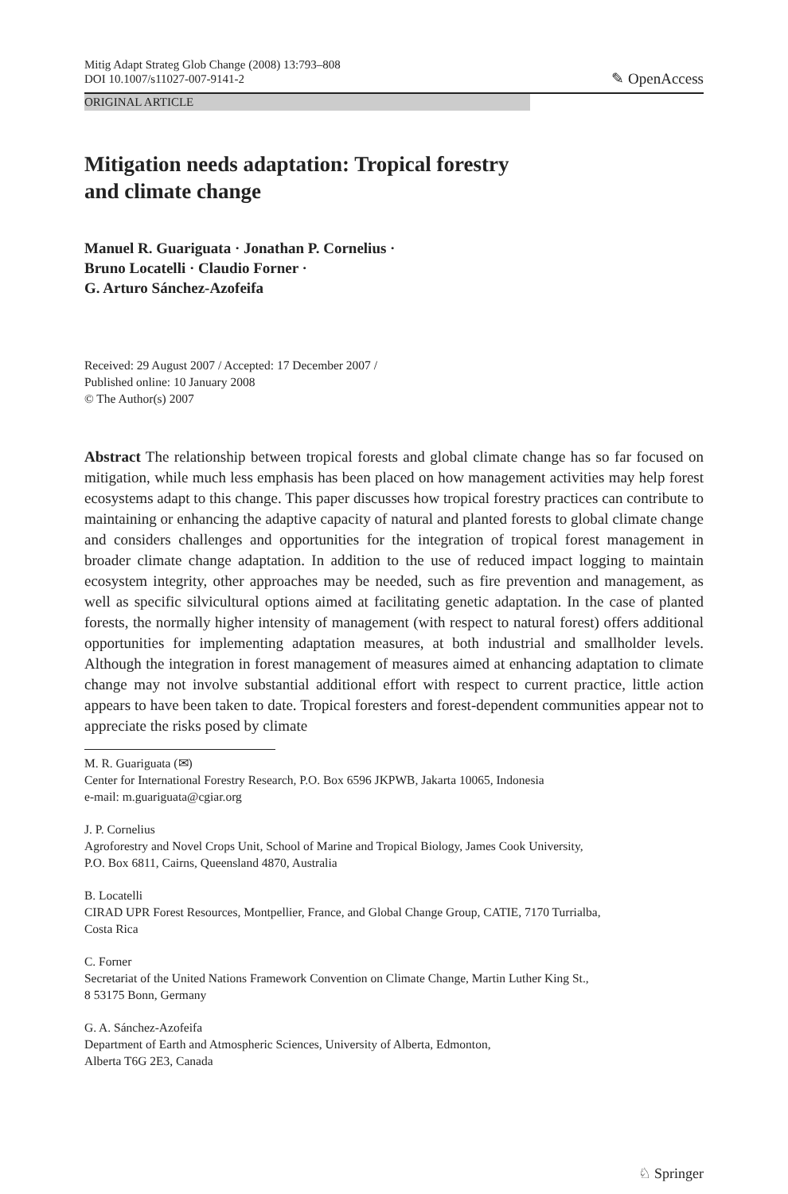Mitig Adapt Strateg Glob Change (2008) 13:793–808
DOI 10.1007/s11027-007-9141-2
✎ OpenAccess
ORIGINAL ARTICLE
Mitigation needs adaptation: Tropical forestry
and climate change
Manuel R. Guariguata · Jonathan P. Cornelius ·
Bruno Locatelli · Claudio Forner ·
G. Arturo Sánchez-Azofeifa
Received: 29 August 2007 / Accepted: 17 December 2007 /
Published online: 10 January 2008
© The Author(s) 2007
Abstract The relationship between tropical forests and global climate change has so far focused on mitigation, while much less emphasis has been placed on how management activities may help forest ecosystems adapt to this change. This paper discusses how tropical forestry practices can contribute to maintaining or enhancing the adaptive capacity of natural and planted forests to global climate change and considers challenges and opportunities for the integration of tropical forest management in broader climate change adaptation. In addition to the use of reduced impact logging to maintain ecosystem integrity, other approaches may be needed, such as fire prevention and management, as well as specific silvicultural options aimed at facilitating genetic adaptation. In the case of planted forests, the normally higher intensity of management (with respect to natural forest) offers additional opportunities for implementing adaptation measures, at both industrial and smallholder levels. Although the integration in forest management of measures aimed at enhancing adaptation to climate change may not involve substantial additional effort with respect to current practice, little action appears to have been taken to date. Tropical foresters and forest-dependent communities appear not to appreciate the risks posed by climate
M. R. Guariguata (✉)
Center for International Forestry Research, P.O. Box 6596 JKPWB, Jakarta 10065, Indonesia
e-mail: m.guariguata@cgiar.org
J. P. Cornelius
Agroforestry and Novel Crops Unit, School of Marine and Tropical Biology, James Cook University,
P.O. Box 6811, Cairns, Queensland 4870, Australia
B. Locatelli
CIRAD UPR Forest Resources, Montpellier, France, and Global Change Group, CATIE, 7170 Turrialba,
Costa Rica
C. Forner
Secretariat of the United Nations Framework Convention on Climate Change, Martin Luther King St.,
8 53175 Bonn, Germany
G. A. Sánchez-Azofeifa
Department of Earth and Atmospheric Sciences, University of Alberta, Edmonton,
Alberta T6G 2E3, Canada
♘ Springer